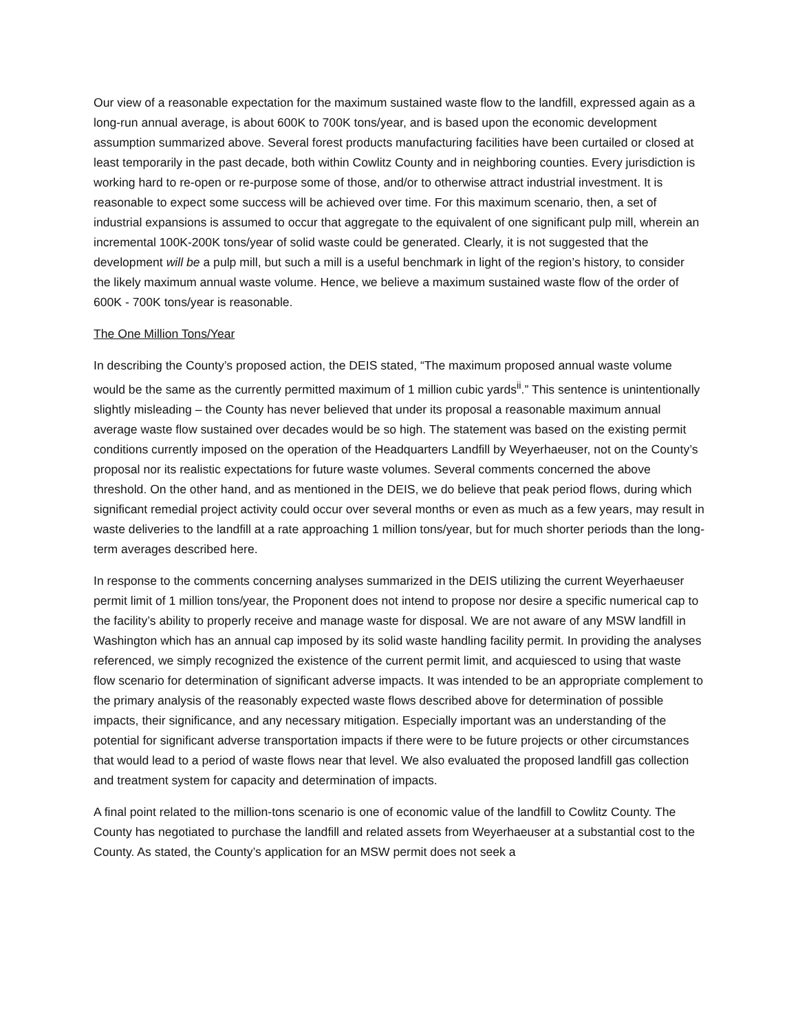Our view of a reasonable expectation for the maximum sustained waste flow to the landfill, expressed again as a long-run annual average, is about 600K to 700K tons/year, and is based upon the economic development assumption summarized above. Several forest products manufacturing facilities have been curtailed or closed at least temporarily in the past decade, both within Cowlitz County and in neighboring counties. Every jurisdiction is working hard to re-open or re-purpose some of those, and/or to otherwise attract industrial investment. It is reasonable to expect some success will be achieved over time. For this maximum scenario, then, a set of industrial expansions is assumed to occur that aggregate to the equivalent of one significant pulp mill, wherein an incremental 100K-200K tons/year of solid waste could be generated. Clearly, it is not suggested that the development will be a pulp mill, but such a mill is a useful benchmark in light of the region’s history, to consider the likely maximum annual waste volume. Hence, we believe a maximum sustained waste flow of the order of 600K - 700K tons/year is reasonable.
The One Million Tons/Year
In describing the County’s proposed action, the DEIS stated, “The maximum proposed annual waste volume would be the same as the currently permitted maximum of 1 million cubic yards<sup>ii</sup>.” This sentence is unintentionally slightly misleading – the County has never believed that under its proposal a reasonable maximum annual average waste flow sustained over decades would be so high. The statement was based on the existing permit conditions currently imposed on the operation of the Headquarters Landfill by Weyerhaeuser, not on the County’s proposal nor its realistic expectations for future waste volumes. Several comments concerned the above threshold. On the other hand, and as mentioned in the DEIS, we do believe that peak period flows, during which significant remedial project activity could occur over several months or even as much as a few years, may result in waste deliveries to the landfill at a rate approaching 1 million tons/year, but for much shorter periods than the long-term averages described here.
In response to the comments concerning analyses summarized in the DEIS utilizing the current Weyerhaeuser permit limit of 1 million tons/year, the Proponent does not intend to propose nor desire a specific numerical cap to the facility’s ability to properly receive and manage waste for disposal. We are not aware of any MSW landfill in Washington which has an annual cap imposed by its solid waste handling facility permit. In providing the analyses referenced, we simply recognized the existence of the current permit limit, and acquiesced to using that waste flow scenario for determination of significant adverse impacts. It was intended to be an appropriate complement to the primary analysis of the reasonably expected waste flows described above for determination of possible impacts, their significance, and any necessary mitigation. Especially important was an understanding of the potential for significant adverse transportation impacts if there were to be future projects or other circumstances that would lead to a period of waste flows near that level. We also evaluated the proposed landfill gas collection and treatment system for capacity and determination of impacts.
A final point related to the million-tons scenario is one of economic value of the landfill to Cowlitz County. The County has negotiated to purchase the landfill and related assets from Weyerhaeuser at a substantial cost to the County. As stated, the County’s application for an MSW permit does not seek a